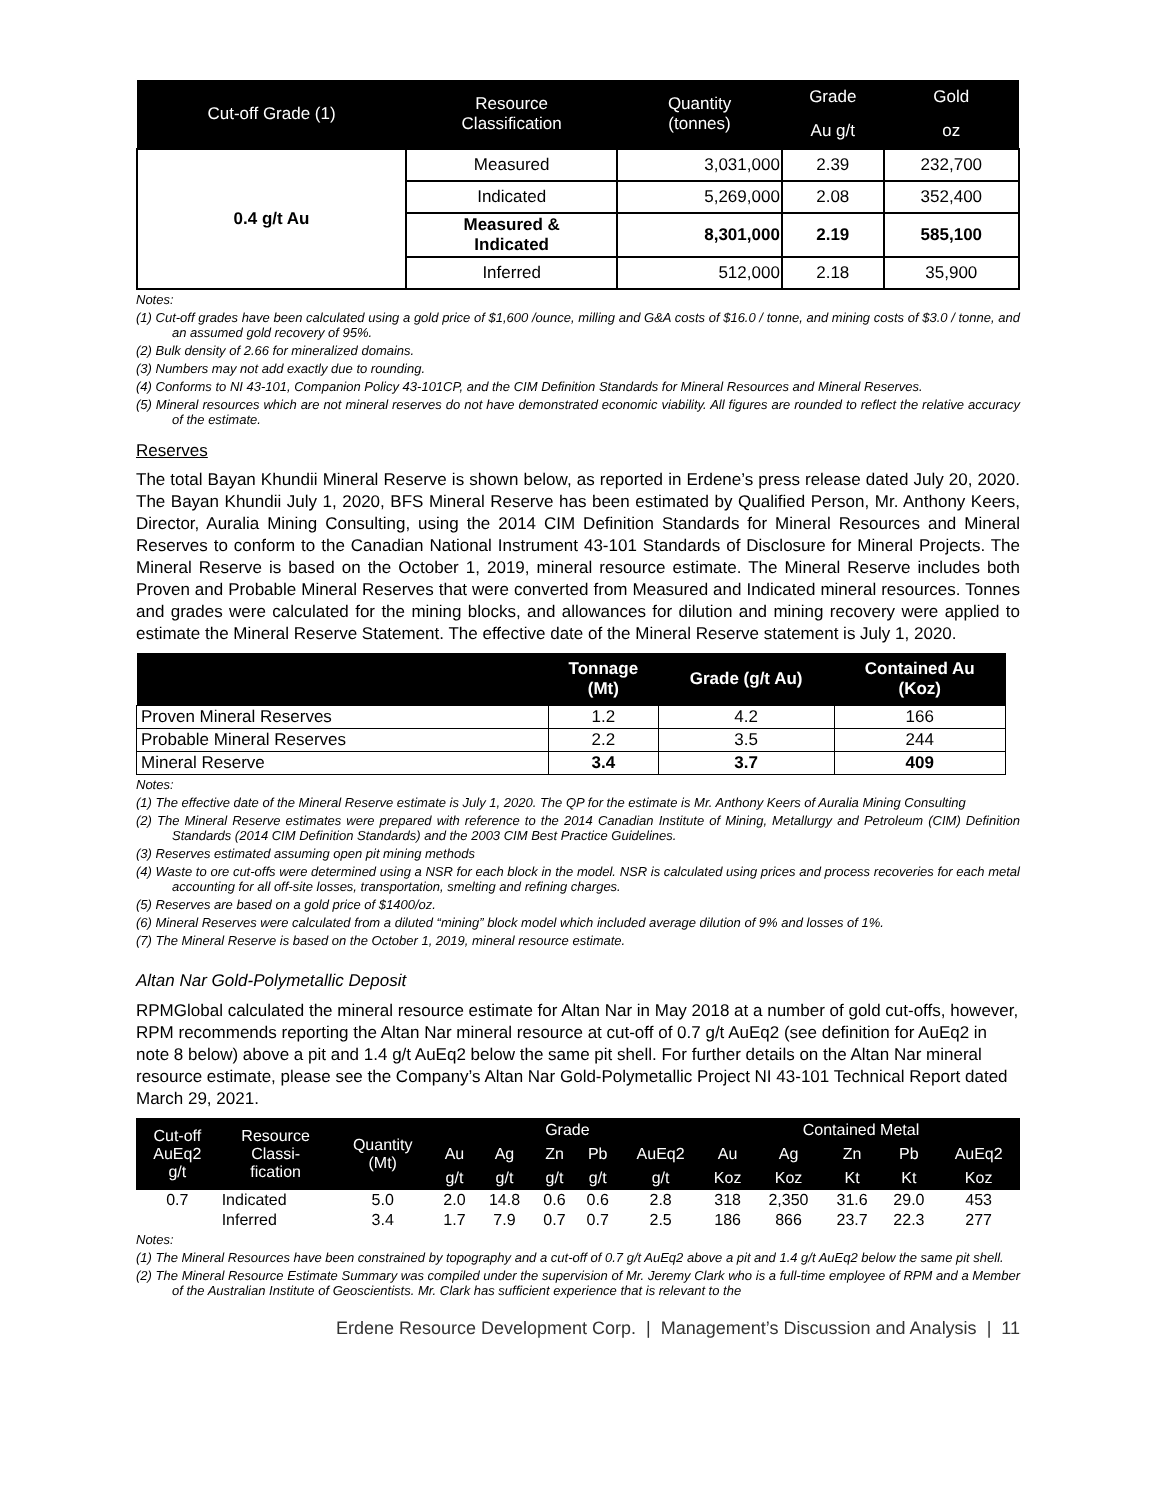| Cut-off Grade (1) | Resource Classification | Quantity (tonnes) | Grade | Gold |
| --- | --- | --- | --- | --- |
| | | | Au g/t | oz |
| 0.4 g/t Au | Measured | 3,031,000 | 2.39 | 232,700 |
| | Indicated | 5,269,000 | 2.08 | 352,400 |
| | Measured & Indicated | 8,301,000 | 2.19 | 585,100 |
| | Inferred | 512,000 | 2.18 | 35,900 |
Notes:
(1) Cut-off grades have been calculated using a gold price of $1,600 /ounce, milling and G&A costs of $16.0 / tonne, and mining costs of $3.0 / tonne, and an assumed gold recovery of 95%.
(2) Bulk density of 2.66 for mineralized domains.
(3) Numbers may not add exactly due to rounding.
(4) Conforms to NI 43-101, Companion Policy 43-101CP, and the CIM Definition Standards for Mineral Resources and Mineral Reserves.
(5) Mineral resources which are not mineral reserves do not have demonstrated economic viability. All figures are rounded to reflect the relative accuracy of the estimate.
Reserves
The total Bayan Khundii Mineral Reserve is shown below, as reported in Erdene’s press release dated July 20, 2020. The Bayan Khundii July 1, 2020, BFS Mineral Reserve has been estimated by Qualified Person, Mr. Anthony Keers, Director, Auralia Mining Consulting, using the 2014 CIM Definition Standards for Mineral Resources and Mineral Reserves to conform to the Canadian National Instrument 43-101 Standards of Disclosure for Mineral Projects. The Mineral Reserve is based on the October 1, 2019, mineral resource estimate. The Mineral Reserve includes both Proven and Probable Mineral Reserves that were converted from Measured and Indicated mineral resources. Tonnes and grades were calculated for the mining blocks, and allowances for dilution and mining recovery were applied to estimate the Mineral Reserve Statement. The effective date of the Mineral Reserve statement is July 1, 2020.
| | Tonnage (Mt) | Grade (g/t Au) | Contained Au (Koz) |
| --- | --- | --- | --- |
| Proven Mineral Reserves | 1.2 | 4.2 | 166 |
| Probable Mineral Reserves | 2.2 | 3.5 | 244 |
| Mineral Reserve | 3.4 | 3.7 | 409 |
Notes:
(1) The effective date of the Mineral Reserve estimate is July 1, 2020. The QP for the estimate is Mr. Anthony Keers of Auralia Mining Consulting
(2) The Mineral Reserve estimates were prepared with reference to the 2014 Canadian Institute of Mining, Metallurgy and Petroleum (CIM) Definition Standards (2014 CIM Definition Standards) and the 2003 CIM Best Practice Guidelines.
(3) Reserves estimated assuming open pit mining methods
(4) Waste to ore cut-offs were determined using a NSR for each block in the model. NSR is calculated using prices and process recoveries for each metal accounting for all off-site losses, transportation, smelting and refining charges.
(5) Reserves are based on a gold price of $1400/oz.
(6) Mineral Reserves were calculated from a diluted “mining” block model which included average dilution of 9% and losses of 1%.
(7) The Mineral Reserve is based on the October 1, 2019, mineral resource estimate.
Altan Nar Gold-Polymetallic Deposit
RPMGlobal calculated the mineral resource estimate for Altan Nar in May 2018 at a number of gold cut-offs, however, RPM recommends reporting the Altan Nar mineral resource at cut-off of 0.7 g/t AuEq2 (see definition for AuEq2 in note 8 below) above a pit and 1.4 g/t AuEq2 below the same pit shell. For further details on the Altan Nar mineral resource estimate, please see the Company’s Altan Nar Gold-Polymetallic Project NI 43-101 Technical Report dated March 29, 2021.
| Cut-off AuEq2 g/t | Resource Classi- fication | Quantity (Mt) | Grade | | | | | Contained Metal | | | | |
| --- | --- | --- | --- | --- | --- | --- | --- | --- | --- | --- | --- | --- |
| | | | Au | Ag | Zn | Pb | AuEq2 | Au | Ag | Zn | Pb | AuEq2 |
| | | | g/t | g/t | g/t | g/t | g/t | Koz | Koz | Kt | Kt | Koz |
| 0.7 | Indicated | 5.0 | 2.0 | 14.8 | 0.6 | 0.6 | 2.8 | 318 | 2,350 | 31.6 | 29.0 | 453 |
| | Inferred | 3.4 | 1.7 | 7.9 | 0.7 | 0.7 | 2.5 | 186 | 866 | 23.7 | 22.3 | 277 |
Notes:
(1) The Mineral Resources have been constrained by topography and a cut-off of 0.7 g/t AuEq2 above a pit and 1.4 g/t AuEq2 below the same pit shell.
(2) The Mineral Resource Estimate Summary was compiled under the supervision of Mr. Jeremy Clark who is a full-time employee of RPM and a Member of the Australian Institute of Geoscientists. Mr. Clark has sufficient experience that is relevant to the
Erdene Resource Development Corp. | Management’s Discussion and Analysis | 11